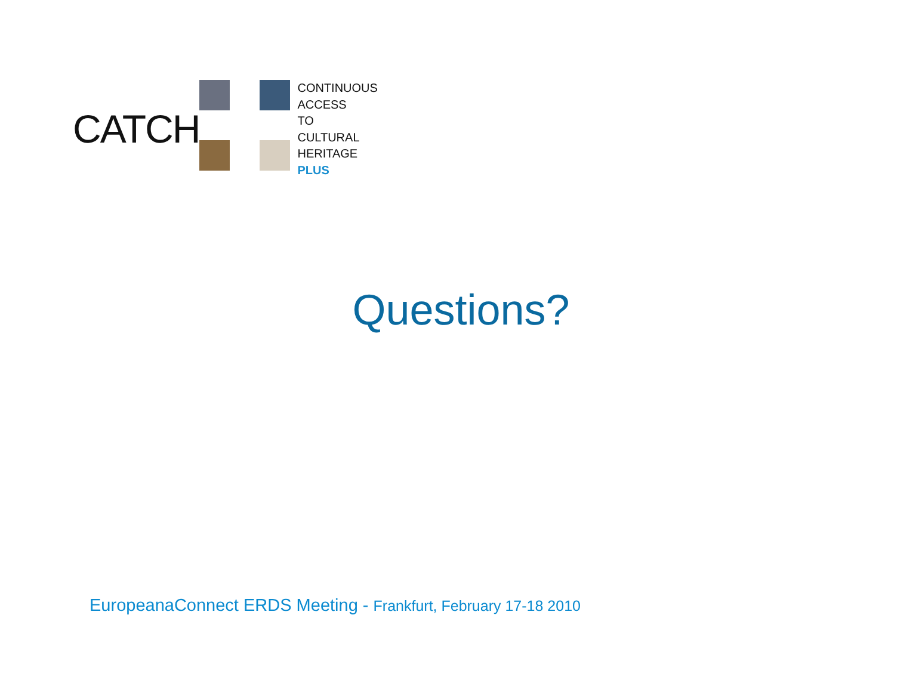CATCH
CONTINUOUS
ACCESS
TO
CULTURAL
HERITAGE
PLUS
Questions?
EuropeanaConnect ERDS Meeting - Frankfurt, February 17-18 2010